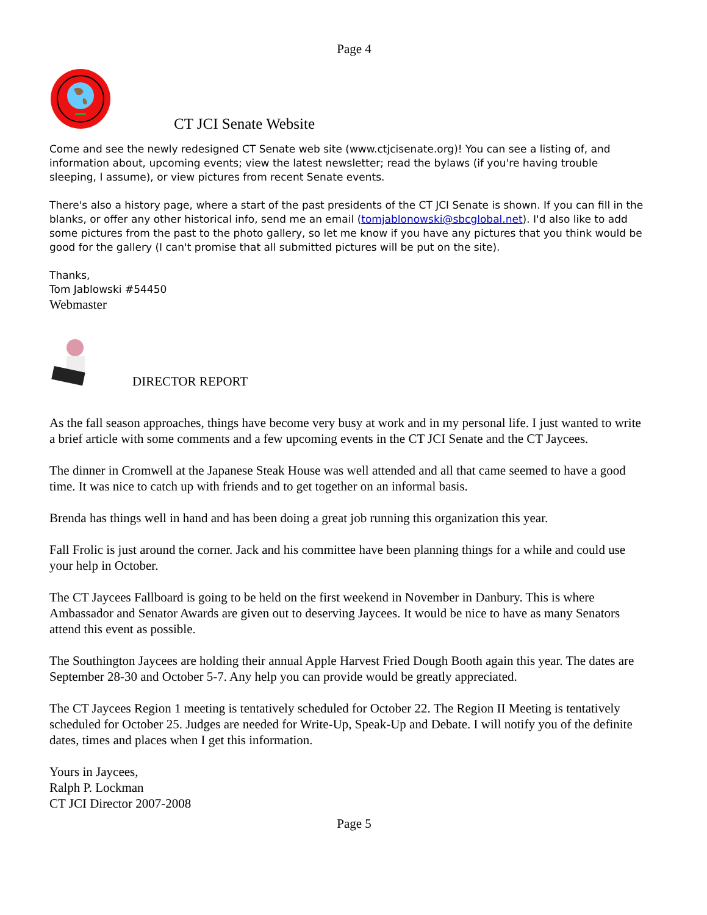Page 4
CT JCI Senate Website
Come and see the newly redesigned CT Senate web site (www.ctjcisenate.org)! You can see a listing of, and information about, upcoming events; view the latest newsletter; read the bylaws (if you're having trouble sleeping, I assume), or view pictures from recent Senate events.
There's also a history page, where a start of the past presidents of the CT JCI Senate is shown. If you can fill in the blanks, or offer any other historical info, send me an email (tomjablonowski@sbcglobal.net). I'd also like to add some pictures from the past to the photo gallery, so let me know if you have any pictures that you think would be good for the gallery (I can't promise that all submitted pictures will be put on the site).
Thanks,
Tom Jablowski #54450
Webmaster
DIRECTOR REPORT
As the fall season approaches, things have become very busy at work and in my personal life. I just wanted to write a brief article with some comments and a few upcoming events in the CT JCI Senate and the CT Jaycees.
The dinner in Cromwell at the Japanese Steak House was well attended and all that came seemed to have a good time. It was nice to catch up with friends and to get together on an informal basis.
Brenda has things well in hand and has been doing a great job running this organization this year.
Fall Frolic is just around the corner. Jack and his committee have been planning things for a while and could use your help in October.
The CT Jaycees Fallboard is going to be held on the first weekend in November in Danbury. This is where Ambassador and Senator Awards are given out to deserving Jaycees. It would be nice to have as many Senators attend this event as possible.
The Southington Jaycees are holding their annual Apple Harvest Fried Dough Booth again this year. The dates are September 28-30 and October 5-7. Any help you can provide would be greatly appreciated.
The CT Jaycees Region 1 meeting is tentatively scheduled for October 22. The Region II Meeting is tentatively scheduled for October 25. Judges are needed for Write-Up, Speak-Up and Debate. I will notify you of the definite dates, times and places when I get this information.
Yours in Jaycees,
Ralph P. Lockman
CT JCI Director 2007-2008
Page 5